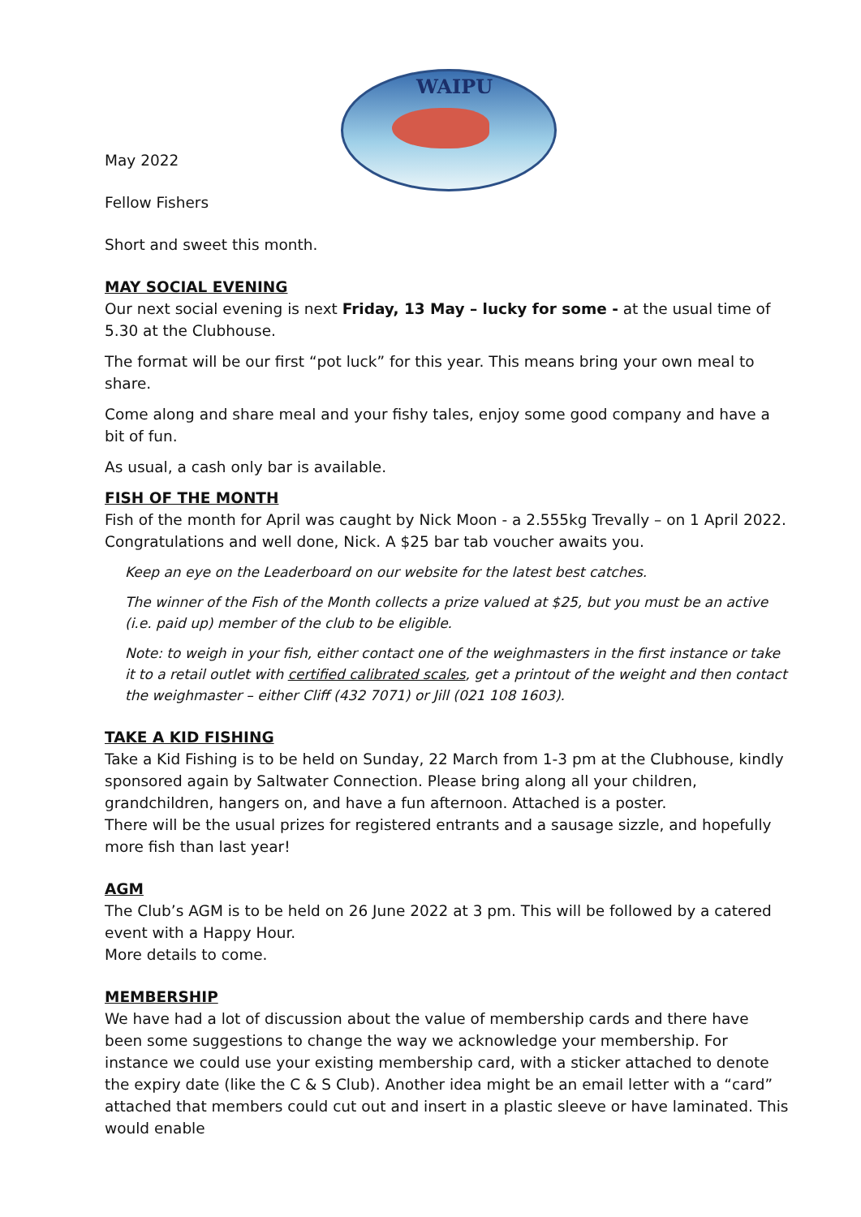WAIPU
May 2022
Fellow Fishers
Short and sweet this month.
MAY SOCIAL EVENING
Our next social evening is next Friday, 13 May – lucky for some - at the usual time of 5.30 at the Clubhouse.
The format will be our first “pot luck” for this year. This means bring your own meal to share.
Come along and share meal and your fishy tales, enjoy some good company and have a bit of fun.
As usual, a cash only bar is available.
FISH OF THE MONTH
Fish of the month for April was caught by Nick Moon - a 2.555kg Trevally – on 1 April 2022. Congratulations and well done, Nick. A $25 bar tab voucher awaits you.
Keep an eye on the Leaderboard on our website for the latest best catches.
The winner of the Fish of the Month collects a prize valued at $25, but you must be an active (i.e. paid up) member of the club to be eligible.
Note: to weigh in your fish, either contact one of the weighmasters in the first instance or take it to a retail outlet with certified calibrated scales, get a printout of the weight and then contact the weighmaster – either Cliff (432 7071) or Jill (021 108 1603).
TAKE A KID FISHING
Take a Kid Fishing is to be held on Sunday, 22 March from 1-3 pm at the Clubhouse, kindly sponsored again by Saltwater Connection. Please bring along all your children, grandchildren, hangers on, and have a fun afternoon. Attached is a poster.
There will be the usual prizes for registered entrants and a sausage sizzle, and hopefully more fish than last year!
AGM
The Club’s AGM is to be held on 26 June 2022 at 3 pm. This will be followed by a catered event with a Happy Hour.
More details to come.
MEMBERSHIP
We have had a lot of discussion about the value of membership cards and there have been some suggestions to change the way we acknowledge your membership. For instance we could use your existing membership card, with a sticker attached to denote the expiry date (like the C & S Club). Another idea might be an email letter with a “card” attached that members could cut out and insert in a plastic sleeve or have laminated. This would enable